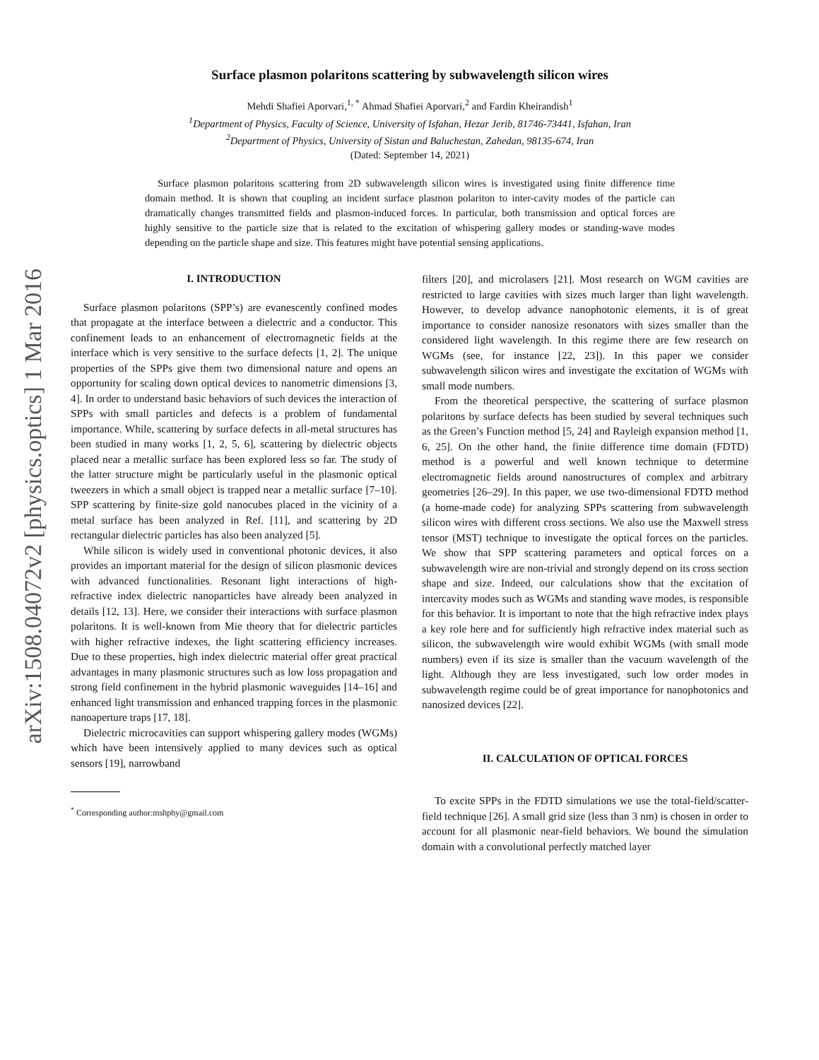arXiv:1508.04072v2 [physics.optics] 1 Mar 2016
Surface plasmon polaritons scattering by subwavelength silicon wires
Mehdi Shafiei Aporvari,<sup>1, *</sup> Ahmad Shafiei Aporvari,<sup>2</sup> and Fardin Kheirandish<sup>1</sup>
<sup>1</sup> Department of Physics, Faculty of Science, University of Isfahan, Hezar Jerib, 81746-73441, Isfahan, Iran
<sup>2</sup> Department of Physics, University of Sistan and Baluchestan, Zahedan, 98135-674, Iran
(Dated: September 14, 2021)
Surface plasmon polaritons scattering from 2D subwavelength silicon wires is investigated using finite difference time domain method. It is shown that coupling an incident surface plasmon polariton to inter-cavity modes of the particle can dramatically changes transmitted fields and plasmon-induced forces. In particular, both transmission and optical forces are highly sensitive to the particle size that is related to the excitation of whispering gallery modes or standing-wave modes depending on the particle shape and size. This features might have potential sensing applications.
I. INTRODUCTION
Surface plasmon polaritons (SPP’s) are evanescently confined modes that propagate at the interface between a dielectric and a conductor. This confinement leads to an enhancement of electromagnetic fields at the interface which is very sensitive to the surface defects [1, 2]. The unique properties of the SPPs give them two dimensional nature and opens an opportunity for scaling down optical devices to nanometric dimensions [3, 4]. In order to understand basic behaviors of such devices the interaction of SPPs with small particles and defects is a problem of fundamental importance. While, scattering by surface defects in all-metal structures has been studied in many works [1, 2, 5, 6], scattering by dielectric objects placed near a metallic surface has been explored less so far. The study of the latter structure might be particularly useful in the plasmonic optical tweezers in which a small object is trapped near a metallic surface [7–10]. SPP scattering by finite-size gold nanocubes placed in the vicinity of a metal surface has been analyzed in Ref. [11], and scattering by 2D rectangular dielectric particles has also been analyzed [5].
While silicon is widely used in conventional photonic devices, it also provides an important material for the design of silicon plasmonic devices with advanced functionalities. Resonant light interactions of high-refractive index dielectric nanoparticles have already been analyzed in details [12, 13]. Here, we consider their interactions with surface plasmon polaritons. It is well-known from Mie theory that for dielectric particles with higher refractive indexes, the light scattering efficiency increases. Due to these properties, high index dielectric material offer great practical advantages in many plasmonic structures such as low loss propagation and strong field confinement in the hybrid plasmonic waveguides [14–16] and enhanced light transmission and enhanced trapping forces in the plasmonic nanoaperture traps [17, 18].
Dielectric microcavities can support whispering gallery modes (WGMs) which have been intensively applied to many devices such as optical sensors [19], narrowband
<sup>*</sup> Corresponding author:mshphy@gmail.com
filters [20], and microlasers [21]. Most research on WGM cavities are restricted to large cavities with sizes much larger than light wavelength. However, to develop advance nanophotonic elements, it is of great importance to consider nanosize resonators with sizes smaller than the considered light wavelength. In this regime there are few research on WGMs (see, for instance [22, 23]). In this paper we consider subwavelength silicon wires and investigate the excitation of WGMs with small mode numbers.
From the theoretical perspective, the scattering of surface plasmon polaritons by surface defects has been studied by several techniques such as the Green’s Function method [5, 24] and Rayleigh expansion method [1, 6, 25]. On the other hand, the finite difference time domain (FDTD) method is a powerful and well known technique to determine electromagnetic fields around nanostructures of complex and arbitrary geometries [26–29]. In this paper, we use two-dimensional FDTD method (a home-made code) for analyzing SPPs scattering from subwavelength silicon wires with different cross sections. We also use the Maxwell stress tensor (MST) technique to investigate the optical forces on the particles. We show that SPP scattering parameters and optical forces on a subwavelength wire are non-trivial and strongly depend on its cross section shape and size. Indeed, our calculations show that the excitation of intercavity modes such as WGMs and standing wave modes, is responsible for this behavior. It is important to note that the high refractive index plays a key role here and for sufficiently high refractive index material such as silicon, the subwavelength wire would exhibit WGMs (with small mode numbers) even if its size is smaller than the vacuum wavelength of the light. Although they are less investigated, such low order modes in subwavelength regime could be of great importance for nanophotonics and nanosized devices [22].
II. CALCULATION OF OPTICAL FORCES
To excite SPPs in the FDTD simulations we use the total-field/scatter-field technique [26]. A small grid size (less than 3 nm) is chosen in order to account for all plasmonic near-field behaviors. We bound the simulation domain with a convolutional perfectly matched layer